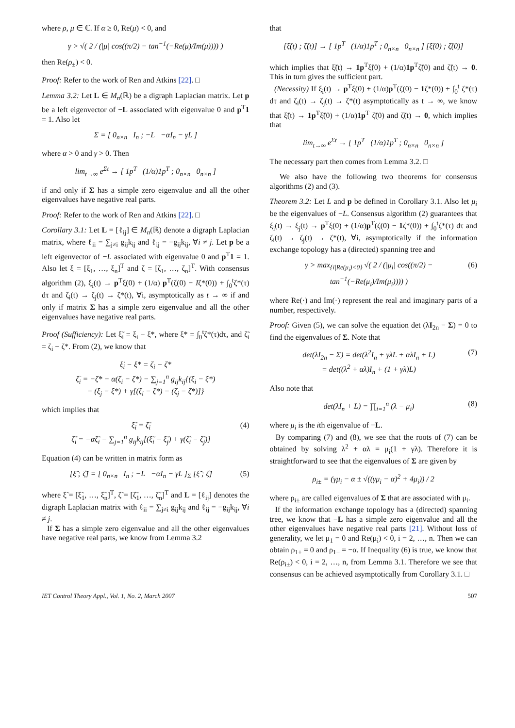where ρ, μ ∈ ℂ. If α ≥ 0, Re(μ) < 0, and
γ > √( 2 / (|μ| cos((π/2) − tan<sup>−1</sup>(−Re(μ)/Im(μ)))) )
then Re(ρ<sub>±</sub>) < 0.
Proof: Refer to the work of Ren and Atkins [22]. □
Lemma 3.2: Let L ∈ M<sub>n</sub>(ℝ) be a digraph Laplacian matrix. Let p be a left eigenvector of −L associated with eigenvalue 0 and p<sup>T</sup>1 = 1. Also let
Σ = [ 0<sub>n×n</sub> I<sub>n</sub> ; −L −αI<sub>n</sub> − γL ]
where α > 0 and γ > 0. Then
lim<sub>t→∞</sub> e<sup>Σt</sup> → [ 1p<sup>T</sup> (1/α)1p<sup>T</sup> ; 0<sub>n×n</sub> 0<sub>n×n</sub> ]
if and only if Σ has a simple zero eigenvalue and all the other eigenvalues have negative real parts.
Proof: Refer to the work of Ren and Atkins [22]. □
Corollary 3.1: Let L = [ℓ<sub>ij</sub>] ∈ M<sub>n</sub>(ℝ) denote a digraph Laplacian matrix, where ℓ<sub>ii</sub> = ∑<sub>j≠i</sub> g<sub>ij</sub>k<sub>ij</sub> and ℓ<sub>ij</sub> = −g<sub>ij</sub>k<sub>ij</sub>, ∀i ≠ j. Let p be a left eigenvector of −L associated with eigenvalue 0 and p<sup>T</sup>1 = 1. Also let ξ = [ξ<sub>1</sub>, …, ξ<sub>n</sub>]<sup>T</sup> and ζ = [ζ<sub>1</sub>, …, ζ<sub>n</sub>]<sup>T</sup>. With consensus algorithm (2), ξ<sub>i</sub>(t) → p<sup>T</sup>ξ(0) + (1/α) p<sup>T</sup>(ζ(0) − Iζ*(0)) + ∫<sub>0</sub><sup>t</sup>ζ*(τ) dτ and ζ<sub>i</sub>(t) → ζ<sub>j</sub>(t) → ζ*(t), ∀i, asymptotically as t → ∞ if and only if matrix Σ has a simple zero eigenvalue and all the other eigenvalues have negative real parts.
Proof (Sufficiency): Let ξ̃<sub>i</sub> = ξ<sub>i</sub> − ξ*, where ξ* = ∫<sub>0</sub><sup>t</sup>ζ*(τ)dτ, and ζ̃<sub>i</sub> = ζ<sub>i</sub> − ζ*. From (2), we know that
ξ̇<sub>i</sub> − ξ̇* = ζ<sub>i</sub> − ζ*
ζ̇<sub>i</sub> = −ζ̇* − α(ζ<sub>i</sub> − ζ*) − ∑<sub>j=1</sub><sup>n</sup> g<sub>ij</sub>k<sub>ij</sub>{(ξ<sub>i</sub> − ξ*)
− (ξ<sub>j</sub> − ξ*) + γ[(ζ<sub>i</sub> − ζ*) − (ζ<sub>j</sub> − ζ*)]}
which implies that
ξ̃̇<sub>i</sub> = ζ̃<sub>i</sub>
ζ̃̇<sub>i</sub> = −αζ̃<sub>i</sub> − ∑<sub>j=1</sub><sup>n</sup> g<sub>ij</sub>k<sub>ij</sub>[(ξ̃<sub>i</sub> − ξ̃<sub>j</sub>) + γ(ζ̃<sub>i</sub> − ζ̃<sub>j</sub>)] (4)
Equation (4) can be written in matrix form as
[ξ̃̇ ; ζ̃̇] = [ 0<sub>n×n</sub> I<sub>n</sub> ; −L −αI<sub>n</sub> − γL ]<sub>Σ</sub> [ξ̃ ; ζ̃] (5)
where ξ̃ = [ξ̃<sub>1</sub>, …, ξ̃<sub>n</sub>]<sup>T</sup>, ζ̃ = [ζ̃<sub>1</sub>, …, ζ̃<sub>n</sub>]<sup>T</sup> and L = [ℓ<sub>ij</sub>] denotes the digraph Laplacian matrix with ℓ<sub>ii</sub> = ∑<sub>j≠i</sub> g<sub>ij</sub>k<sub>ij</sub> and ℓ<sub>ij</sub> = −g<sub>ij</sub>k<sub>ij</sub>, ∀i ≠ j.
If Σ has a simple zero eigenvalue and all the other eigenvalues have negative real parts, we know from Lemma 3.2
that
[ξ̃(t) ; ζ̃(t)] → [ 1p<sup>T</sup> (1/α)1p<sup>T</sup> ; 0<sub>n×n</sub> 0<sub>n×n</sub> ] [ξ̃(0) ; ζ̃(0)]
which implies that ξ̃(t) → 1p<sup>T</sup>ξ̃(0) + (1/α)1p<sup>T</sup>ζ̃(0) and ζ̃(t) → 0. This in turn gives the sufficient part.
(Necessity) If ξ<sub>i</sub>(t) → p<sup>T</sup>ξ(0) + (1/α)p<sup>T</sup>(ζ(0) − 1ζ*(0)) + ∫<sub>0</sub><sup>t</sup> ζ*(τ) dτ and ζ<sub>i</sub>(t) → ζ<sub>j</sub>(t) → ζ*(t) asymptotically as t → ∞, we know that ξ̃(t) → 1p<sup>T</sup>ξ̃(0) + (1/α)1p<sup>T</sup> ζ̃(0) and ζ̃(t) → 0, which implies that
lim<sub>t→∞</sub> e<sup>Σt</sup> → [ 1p<sup>T</sup> (1/α)1p<sup>T</sup> ; 0<sub>n×n</sub> 0<sub>n×n</sub> ]
The necessary part then comes from Lemma 3.2. □
We also have the following two theorems for consensus algorithms (2) and (3).
Theorem 3.2: Let L and p be defined in Corollary 3.1. Also let μ<sub>i</sub> be the eigenvalues of −L. Consensus algorithm (2) guarantees that ξ<sub>i</sub>(t) → ξ<sub>j</sub>(t) → p<sup>T</sup>ξ(0) + (1/α)p<sup>T</sup>(ζ(0) − 1ζ*(0)) + ∫<sub>0</sub><sup>t</sup>ζ*(τ) dτ and ζ<sub>i</sub>(t) → ζ<sub>j</sub>(t) → ζ*(t), ∀i, asymptotically if the information exchange topology has a (directed) spanning tree and
γ > max<sub>{i|Re(μ<sub>i</sub>)<0}</sub> √( 2 / (|μ<sub>i</sub>| cos((π/2) − tan<sup>−1</sup>(−Re(μ<sub>i</sub>)/Im(μ<sub>i</sub>)))) ) (6)
where Re(·) and Im(·) represent the real and imaginary parts of a number, respectively.
Proof: Given (5), we can solve the equation det (λI<sub>2n</sub> − Σ) = 0 to find the eigenvalues of Σ. Note that
det(λI<sub>2n</sub> − Σ) = det(λ<sup>2</sup>I<sub>n</sub> + γλL + αλI<sub>n</sub> + L)
= det((λ<sup>2</sup> + αλ)I<sub>n</sub> + (1 + γλ)L) (7)
Also note that
det(λI<sub>n</sub> + L) = ∏<sub>i=1</sub><sup>n</sup> (λ − μ<sub>i</sub>) (8)
where μ<sub>i</sub> is the ith eigenvalue of −L.
By comparing (7) and (8), we see that the roots of (7) can be obtained by solving λ<sup>2</sup> + αλ = μ<sub>i</sub>(1 + γλ). Therefore it is straightforward to see that the eigenvalues of Σ are given by
ρ<sub>i±</sub> = (γμ<sub>i</sub> − α ± √((γμ<sub>i</sub> − α)<sup>2</sup> + 4μ<sub>i</sub>)) / 2
where ρ<sub>i±</sub> are called eigenvalues of Σ that are associated with μ<sub>i</sub>.
If the information exchange topology has a (directed) spanning tree, we know that −L has a simple zero eigenvalue and all the other eigenvalues have negative real parts [21]. Without loss of generality, we let μ<sub>1</sub> = 0 and Re(μ<sub>i</sub>) < 0, i = 2, …, n. Then we can obtain ρ<sub>1+</sub> = 0 and ρ<sub>1−</sub> = −α. If Inequality (6) is true, we know that Re(ρ<sub>i±</sub>) < 0, i = 2, …, n, from Lemma 3.1. Therefore we see that consensus can be achieved asymptotically from Corollary 3.1. □
IET Control Theory Appl., Vol. 1, No. 2, March 2007 507